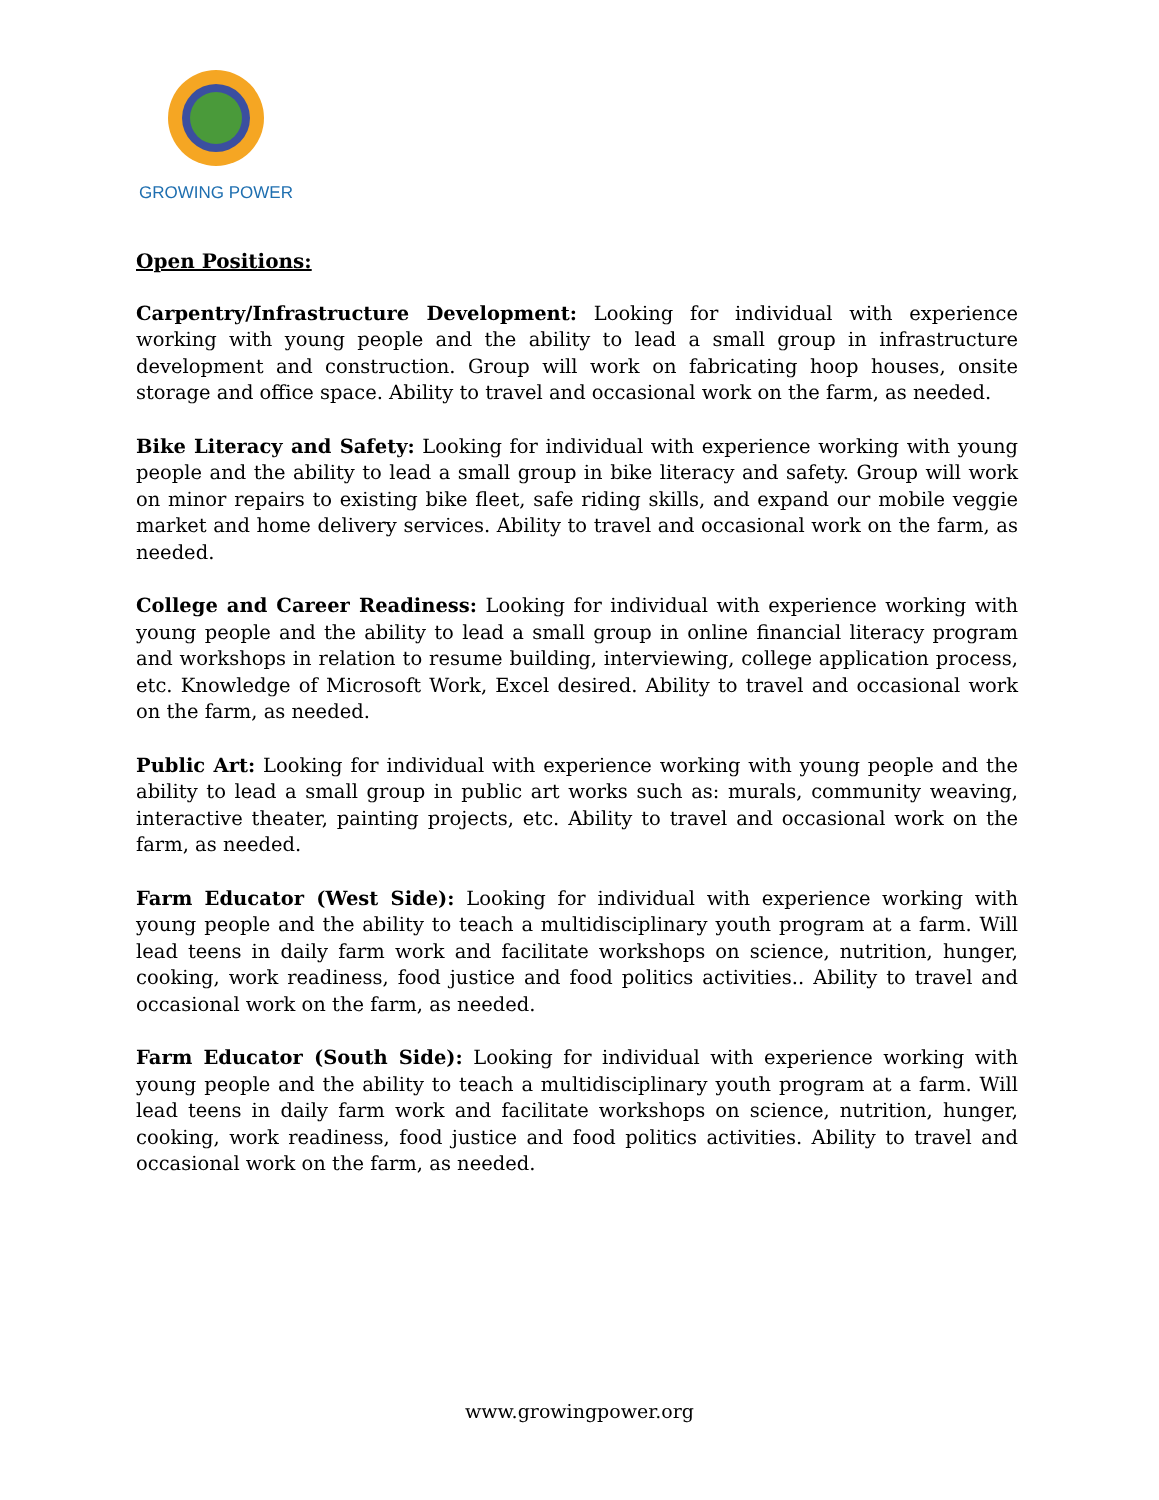GROWING POWER
Open Positions:
Carpentry/Infrastructure Development: Looking for individual with experience working with young people and the ability to lead a small group in infrastructure development and construction. Group will work on fabricating hoop houses, onsite storage and office space. Ability to travel and occasional work on the farm, as needed.
Bike Literacy and Safety: Looking for individual with experience working with young people and the ability to lead a small group in bike literacy and safety. Group will work on minor repairs to existing bike fleet, safe riding skills, and expand our mobile veggie market and home delivery services. Ability to travel and occasional work on the farm, as needed.
College and Career Readiness: Looking for individual with experience working with young people and the ability to lead a small group in online financial literacy program and workshops in relation to resume building, interviewing, college application process, etc. Knowledge of Microsoft Work, Excel desired. Ability to travel and occasional work on the farm, as needed.
Public Art: Looking for individual with experience working with young people and the ability to lead a small group in public art works such as: murals, community weaving, interactive theater, painting projects, etc. Ability to travel and occasional work on the farm, as needed.
Farm Educator (West Side): Looking for individual with experience working with young people and the ability to teach a multidisciplinary youth program at a farm. Will lead teens in daily farm work and facilitate workshops on science, nutrition, hunger, cooking, work readiness, food justice and food politics activities.. Ability to travel and occasional work on the farm, as needed.
Farm Educator (South Side): Looking for individual with experience working with young people and the ability to teach a multidisciplinary youth program at a farm. Will lead teens in daily farm work and facilitate workshops on science, nutrition, hunger, cooking, work readiness, food justice and food politics activities. Ability to travel and occasional work on the farm, as needed.
www.growingpower.org